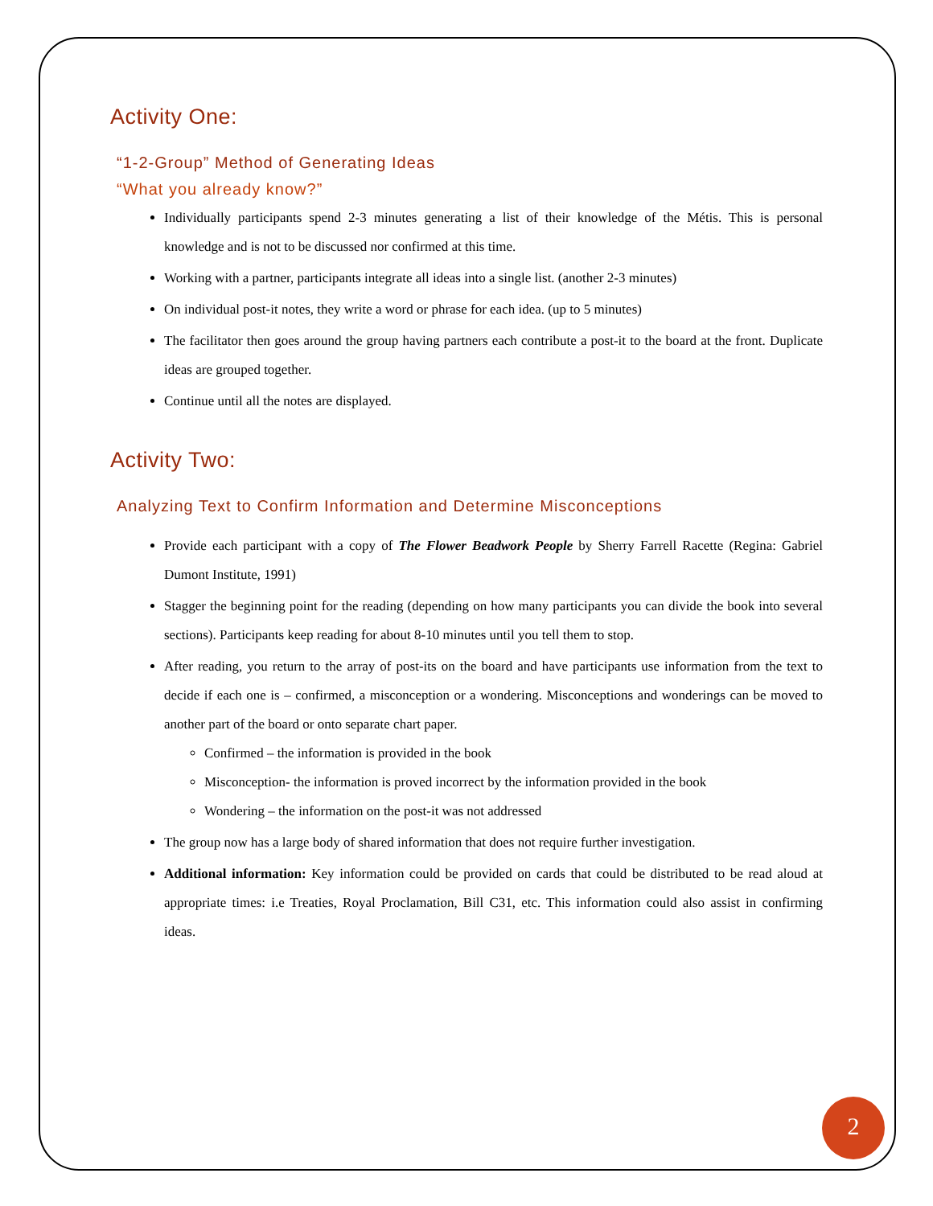Activity One:
“1-2-Group” Method of Generating Ideas
“What you already know?”
Individually participants spend 2-3 minutes generating a list of their knowledge of the Métis. This is personal knowledge and is not to be discussed nor confirmed at this time.
Working with a partner, participants integrate all ideas into a single list. (another 2-3 minutes)
On individual post-it notes, they write a word or phrase for each idea. (up to 5 minutes)
The facilitator then goes around the group having partners each contribute a post-it to the board at the front. Duplicate ideas are grouped together.
Continue until all the notes are displayed.
Activity Two:
Analyzing Text to Confirm Information and Determine Misconceptions
Provide each participant with a copy of The Flower Beadwork People by Sherry Farrell Racette (Regina: Gabriel Dumont Institute, 1991)
Stagger the beginning point for the reading (depending on how many participants you can divide the book into several sections). Participants keep reading for about 8-10 minutes until you tell them to stop.
After reading, you return to the array of post-its on the board and have participants use information from the text to decide if each one is – confirmed, a misconception or a wondering. Misconceptions and wonderings can be moved to another part of the board or onto separate chart paper.
Confirmed – the information is provided in the book
Misconception- the information is proved incorrect by the information provided in the book
Wondering – the information on the post-it was not addressed
The group now has a large body of shared information that does not require further investigation.
Additional information: Key information could be provided on cards that could be distributed to be read aloud at appropriate times: i.e Treaties, Royal Proclamation, Bill C31, etc. This information could also assist in confirming ideas.
2